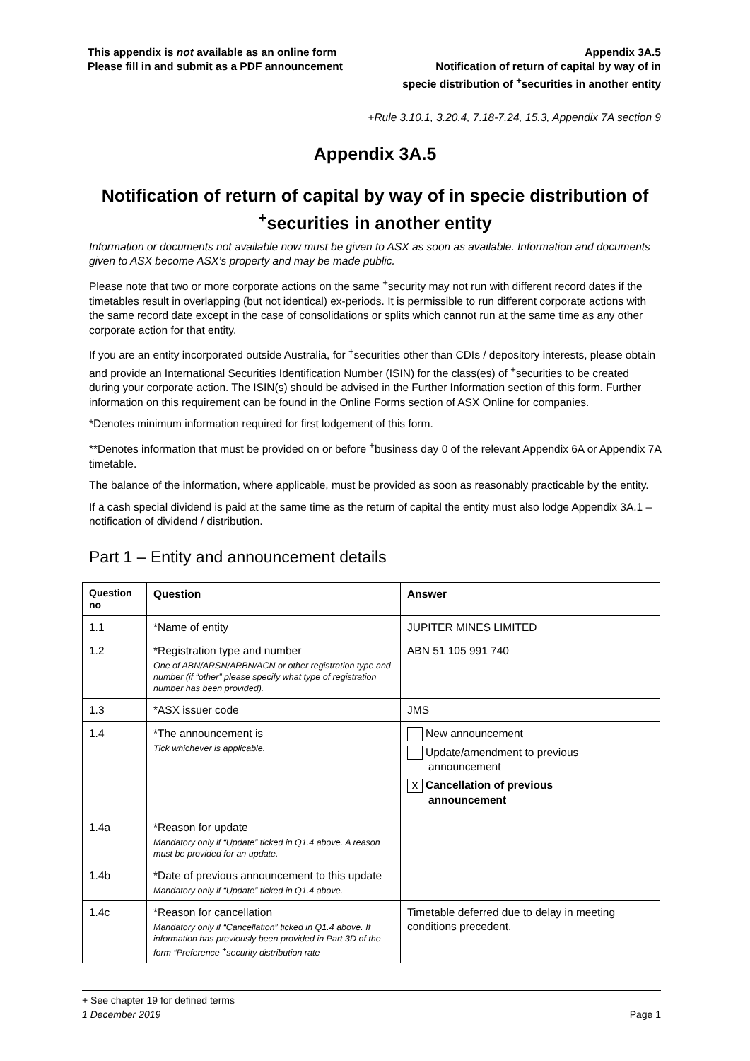This appendix is not available as an online form
Please fill in and submit as a PDF announcement
Appendix 3A.5
Notification of return of capital by way of in
specie distribution of <sup>+</sup>securities in another entity
+Rule 3.10.1, 3.20.4, 7.18-7.24, 15.3, Appendix 7A section 9
Appendix 3A.5
Notification of return of capital by way of in specie distribution of <sup>+</sup>securities in another entity
Information or documents not available now must be given to ASX as soon as available. Information and documents given to ASX become ASX’s property and may be made public.
Please note that two or more corporate actions on the same <sup>+</sup>security may not run with different record dates if the timetables result in overlapping (but not identical) ex-periods. It is permissible to run different corporate actions with the same record date except in the case of consolidations or splits which cannot run at the same time as any other corporate action for that entity.
If you are an entity incorporated outside Australia, for <sup>+</sup>securities other than CDIs / depository interests, please obtain and provide an International Securities Identification Number (ISIN) for the class(es) of <sup>+</sup>securities to be created during your corporate action. The ISIN(s) should be advised in the Further Information section of this form. Further information on this requirement can be found in the Online Forms section of ASX Online for companies.
*Denotes minimum information required for first lodgement of this form.
**Denotes information that must be provided on or before <sup>+</sup>business day 0 of the relevant Appendix 6A or Appendix 7A timetable.
The balance of the information, where applicable, must be provided as soon as reasonably practicable by the entity.
If a cash special dividend is paid at the same time as the return of capital the entity must also lodge Appendix 3A.1 – notification of dividend / distribution.
Part 1 – Entity and announcement details
| Question no | Question | Answer |
| --- | --- | --- |
| 1.1 | *Name of entity | JUPITER MINES LIMITED |
| 1.2 | *Registration type and number One of ABN/ARSN/ARBN/ACN or other registration type and number (if “other” please specify what type of registration number has been provided). | ABN 51 105 991 740 |
| 1.3 | *ASX issuer code | JMS |
| 1.4 | *The announcement is Tick whichever is applicable. | New announcement Update/amendment to previous announcement X Cancellation of previous announcement |
| 1.4a | *Reason for update Mandatory only if “Update” ticked in Q1.4 above. A reason must be provided for an update. | |
| 1.4b | *Date of previous announcement to this update Mandatory only if “Update” ticked in Q1.4 above. | |
| 1.4c | *Reason for cancellation Mandatory only if “Cancellation” ticked in Q1.4 above. If information has previously been provided in Part 3D of the form “Preference <sup>+</sup>security distribution rate | Timetable deferred due to delay in meeting conditions precedent. |
+ See chapter 19 for defined terms
1 December 2019 Page 1